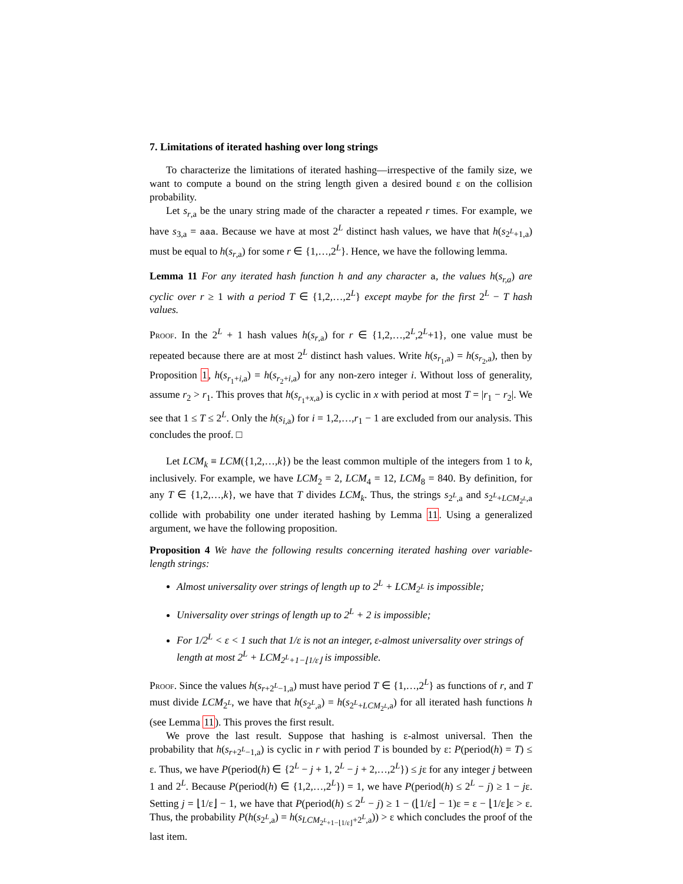7. Limitations of iterated hashing over long strings
To characterize the limitations of iterated hashing—irrespective of the family size, we want to compute a bound on the string length given a desired bound ε on the collision probability.
Let s<sub>r,a</sub> be the unary string made of the character a repeated r times. For example, we have s<sub>3,a</sub> = aaa. Because we have at most 2<sup>L</sup> distinct hash values, we have that h(s<sub>2<sup>L</sup>+1,a</sub>) must be equal to h(s<sub>r,a</sub>) for some r ∈ {1,…,2<sup>L</sup>}. Hence, we have the following lemma.
Lemma 11 For any iterated hash function h and any character a, the values h(s<sub>r,a</sub>) are cyclic over r ≥ 1 with a period T ∈ {1,2,…,2<sup>L</sup>} except maybe for the first 2<sup>L</sup> − T hash values.
Proof. In the 2<sup>L</sup> + 1 hash values h(s<sub>r,a</sub>) for r ∈ {1,2,…,2<sup>L</sup>,2<sup>L</sup>+1}, one value must be repeated because there are at most 2<sup>L</sup> distinct hash values. Write h(s<sub>r<sub>1</sub>,a</sub>) = h(s<sub>r<sub>2</sub>,a</sub>), then by Proposition 1, h(s<sub>r<sub>1</sub>+i,a</sub>) = h(s<sub>r<sub>2</sub>+i,a</sub>) for any non-zero integer i. Without loss of generality, assume r<sub>2</sub> > r<sub>1</sub>. This proves that h(s<sub>r<sub>1</sub>+x,a</sub>) is cyclic in x with period at most T = |r<sub>1</sub> − r<sub>2</sub>|. We see that 1 ≤ T ≤ 2<sup>L</sup>. Only the h(s<sub>i,a</sub>) for i = 1,2,…,r<sub>1</sub> − 1 are excluded from our analysis. This concludes the proof. □
Let LCM<sub>k</sub> ≡ LCM({1,2,…,k}) be the least common multiple of the integers from 1 to k, inclusively. For example, we have LCM<sub>2</sub> = 2, LCM<sub>4</sub> = 12, LCM<sub>8</sub> = 840. By definition, for any T ∈ {1,2,…,k}, we have that T divides LCM<sub>k</sub>. Thus, the strings s<sub>2<sup>L</sup>,a</sub> and s<sub>2<sup>L</sup>+LCM<sub>2<sup>L</sup></sub>,a</sub> collide with probability one under iterated hashing by Lemma 11. Using a generalized argument, we have the following proposition.
Proposition 4 We have the following results concerning iterated hashing over variable-length strings:
Almost universality over strings of length up to 2<sup>L</sup> + LCM<sub>2<sup>L</sup></sub> is impossible;
Universality over strings of length up to 2<sup>L</sup> + 2 is impossible;
For 1/2<sup>L</sup> < ε < 1 such that 1/ε is not an integer, ε-almost universality over strings of length at most 2<sup>L</sup> + LCM<sub>2<sup>L</sup>+1−⌊1/ε⌋</sub> is impossible.
Proof. Since the values h(s<sub>r+2<sup>L</sup>−1,a</sub>) must have period T ∈ {1,…,2<sup>L</sup>} as functions of r, and T must divide LCM<sub>2<sup>L</sup></sub>, we have that h(s<sub>2<sup>L</sup>,a</sub>) = h(s<sub>2<sup>L</sup>+LCM<sub>2<sup>L</sup></sub>,a</sub>) for all iterated hash functions h (see Lemma 11). This proves the first result.
We prove the last result. Suppose that hashing is ε-almost universal. Then the probability that h(s<sub>r+2<sup>L</sup>−1,a</sub>) is cyclic in r with period T is bounded by ε: P(period(h) = T) ≤ ε. Thus, we have P(period(h) ∈ {2<sup>L</sup> − j + 1, 2<sup>L</sup> − j + 2,…,2<sup>L</sup>}) ≤ jε for any integer j between 1 and 2<sup>L</sup>. Because P(period(h) ∈ {1,2,…,2<sup>L</sup>}) = 1, we have P(period(h) ≤ 2<sup>L</sup> − j) ≥ 1 − jε. Setting j = ⌊1/ε⌋ − 1, we have that P(period(h) ≤ 2<sup>L</sup> − j) ≥ 1 − (⌊1/ε⌋ − 1)ε = ε − ⌊1/ε⌋ε > ε. Thus, the probability P(h(s<sub>2<sup>L</sup>,a</sub>) = h(s<sub>LCM<sub>2<sup>L</sup>+1−⌊1/ε⌋</sub>+2<sup>L</sup>,a</sub>)) > ε which concludes the proof of the last item.